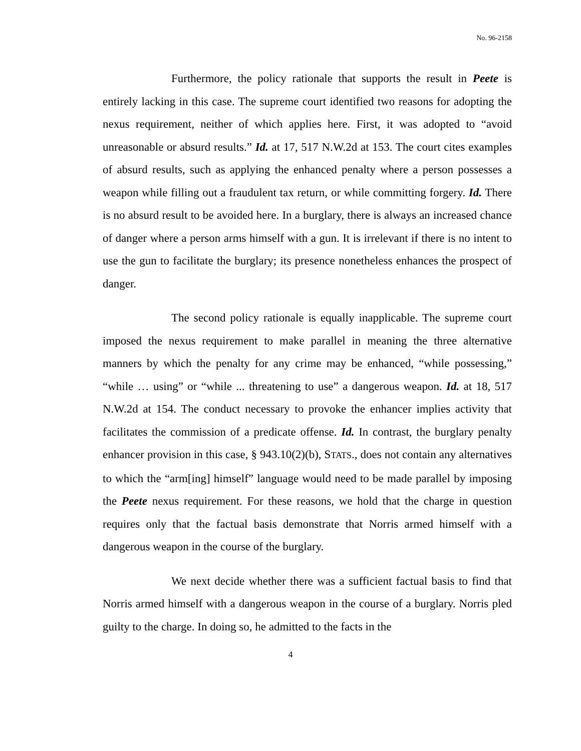No. 96-2158
Furthermore, the policy rationale that supports the result in Peete is entirely lacking in this case. The supreme court identified two reasons for adopting the nexus requirement, neither of which applies here. First, it was adopted to “avoid unreasonable or absurd results.” Id. at 17, 517 N.W.2d at 153. The court cites examples of absurd results, such as applying the enhanced penalty where a person possesses a weapon while filling out a fraudulent tax return, or while committing forgery. Id. There is no absurd result to be avoided here. In a burglary, there is always an increased chance of danger where a person arms himself with a gun. It is irrelevant if there is no intent to use the gun to facilitate the burglary; its presence nonetheless enhances the prospect of danger.
The second policy rationale is equally inapplicable. The supreme court imposed the nexus requirement to make parallel in meaning the three alternative manners by which the penalty for any crime may be enhanced, “while possessing,” “while … using” or “while ... threatening to use” a dangerous weapon. Id. at 18, 517 N.W.2d at 154. The conduct necessary to provoke the enhancer implies activity that facilitates the commission of a predicate offense. Id. In contrast, the burglary penalty enhancer provision in this case, § 943.10(2)(b), STATS., does not contain any alternatives to which the “arm[ing] himself” language would need to be made parallel by imposing the Peete nexus requirement. For these reasons, we hold that the charge in question requires only that the factual basis demonstrate that Norris armed himself with a dangerous weapon in the course of the burglary.
We next decide whether there was a sufficient factual basis to find that Norris armed himself with a dangerous weapon in the course of a burglary. Norris pled guilty to the charge. In doing so, he admitted to the facts in the
4